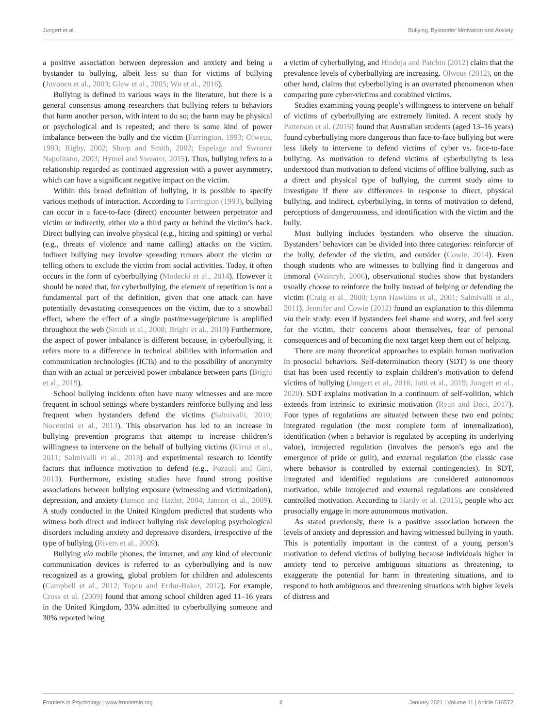Jungert et al. Bullying, Bystander Motivation and Anxiety
a positive association between depression and anxiety and being a bystander to bullying, albeit less so than for victims of bullying (Juvonen et al., 2003; Glew et al., 2005; Wu et al., 2016).
Bullying is defined in various ways in the literature, but there is a general consensus among researchers that bullying refers to behaviors that harm another person, with intent to do so; the harm may be physical or psychological and is repeated; and there is some kind of power imbalance between the bully and the victim (Farrington, 1993; Olweus, 1993; Rigby, 2002; Sharp and Smith, 2002; Espelage and Swearer Napolitano, 2003; Hymel and Swearer, 2015). Thus, bullying refers to a relationship regarded as continued aggression with a power asymmetry, which can have a significant negative impact on the victim.
Within this broad definition of bullying, it is possible to specify various methods of interaction. According to Farrington (1993), bullying can occur in a face-to-face (direct) encounter between perpetrator and victim or indirectly, either via a third party or behind the victim’s back. Direct bullying can involve physical (e.g., hitting and spitting) or verbal (e.g., threats of violence and name calling) attacks on the victim. Indirect bullying may involve spreading rumors about the victim or telling others to exclude the victim from social activities. Today, it often occurs in the form of cyberbullying (Modecki et al., 2014). However it should be noted that, for cyberbullying, the element of repetition is not a fundamental part of the definition, given that one attack can have potentially devastating consequences on the victim, due to a snowball effect, where the effect of a single post/message/picture is amplified throughout the web (Smith et al., 2008; Brighi et al., 2019) Furthermore, the aspect of power imbalance is different because, in cyberbullying, it refers more to a difference in technical abilities with information and communication technologies (ICTs) and to the possibility of anonymity than with an actual or perceived power imbalance between parts (Brighi et al., 2019).
School bullying incidents often have many witnesses and are more frequent in school settings where bystanders reinforce bullying and less frequent when bystanders defend the victims (Salmivalli, 2010; Nocentini et al., 2013). This observation has led to an increase in bullying prevention programs that attempt to increase children’s willingness to intervene on the behalf of bullying victims (Kärnä et al., 2011; Salmivalli et al., 2013) and experimental research to identify factors that influence motivation to defend (e.g., Pozzoli and Gini, 2013). Furthermore, existing studies have found strong positive associations between bullying exposure (witnessing and victimization), depression, and anxiety (Janson and Hazler, 2004; Janson et al., 2009). A study conducted in the United Kingdom predicted that students who witness both direct and indirect bullying risk developing psychological disorders including anxiety and depressive disorders, irrespective of the type of bullying (Rivers et al., 2009).
Bullying via mobile phones, the internet, and any kind of electronic communication devices is referred to as cyberbullying and is now recognized as a growing, global problem for children and adolescents (Campbell et al., 2012; Topcu and Erdur-Baker, 2012). For example, Cross et al. (2009) found that among school children aged 11–16 years in the United Kingdom, 33% admitted to cyberbullying someone and 30% reported being
a victim of cyberbullying, and Hinduja and Patchin (2012) claim that the prevalence levels of cyberbullying are increasing. Olweus (2012), on the other hand, claims that cyberbullying is an overrated phenomenon when comparing pure cyber-victims and combined victims.
Studies examining young people’s willingness to intervene on behalf of victims of cyberbullying are extremely limited. A recent study by Patterson et al. (2016) found that Australian students (aged 13–16 years) found cyberbullying more dangerous than face-to-face bullying but were less likely to intervene to defend victims of cyber vs. face-to-face bullying. As motivation to defend victims of cyberbullying is less understood than motivation to defend victims of offline bullying, such as a direct and physical type of bullying, the current study aims to investigate if there are differences in response to direct, physical bullying, and indirect, cyberbullying, in terms of motivation to defend, perceptions of dangerousness, and identification with the victim and the bully.
Most bullying includes bystanders who observe the situation. Bystanders’ behaviors can be divided into three categories: reinforcer of the bully, defender of the victim, and outsider (Cowie, 2014). Even though students who are witnesses to bullying find it dangerous and immoral (Wainryb, 2006), observational studies show that bystanders usually choose to reinforce the bully instead of helping or defending the victim (Craig et al., 2000; Lynn Hawkins et al., 2001; Salmivalli et al., 2011). Jennifer and Cowie (2012) found an explanation to this dilemma via their study: even if bystanders feel shame and worry, and feel sorry for the victim, their concerns about themselves, fear of personal consequences and of becoming the next target keep them out of helping.
There are many theoretical approaches to explain human motivation in prosocial behaviors. Self-determination theory (SDT) is one theory that has been used recently to explain children’s motivation to defend victims of bullying (Jungert et al., 2016; Iotti et al., 2019; Jungert et al., 2020). SDT explains motivation in a continuum of self-volition, which extends from intrinsic to extrinsic motivation (Ryan and Deci, 2017). Four types of regulations are situated between these two end points; integrated regulation (the most complete form of internalization), identification (when a behavior is regulated by accepting its underlying value), introjected regulation (involves the person’s ego and the emergence of pride or guilt), and external regulation (the classic case where behavior is controlled by external contingencies). In SDT, integrated and identified regulations are considered autonomous motivation, while introjected and external regulations are considered controlled motivation. According to Hardy et al. (2015), people who act prosocially engage in more autonomous motivation.
As stated previously, there is a positive association between the levels of anxiety and depression and having witnessed bullying in youth. This is potentially important in the context of a young person’s motivation to defend victims of bullying because individuals higher in anxiety tend to perceive ambiguous situations as threatening, to exaggerate the potential for harm in threatening situations, and to respond to both ambiguous and threatening situations with higher levels of distress and
Frontiers in Psychology | www.frontiersin.org 2 January 2021 | Volume 11 | Article 616572